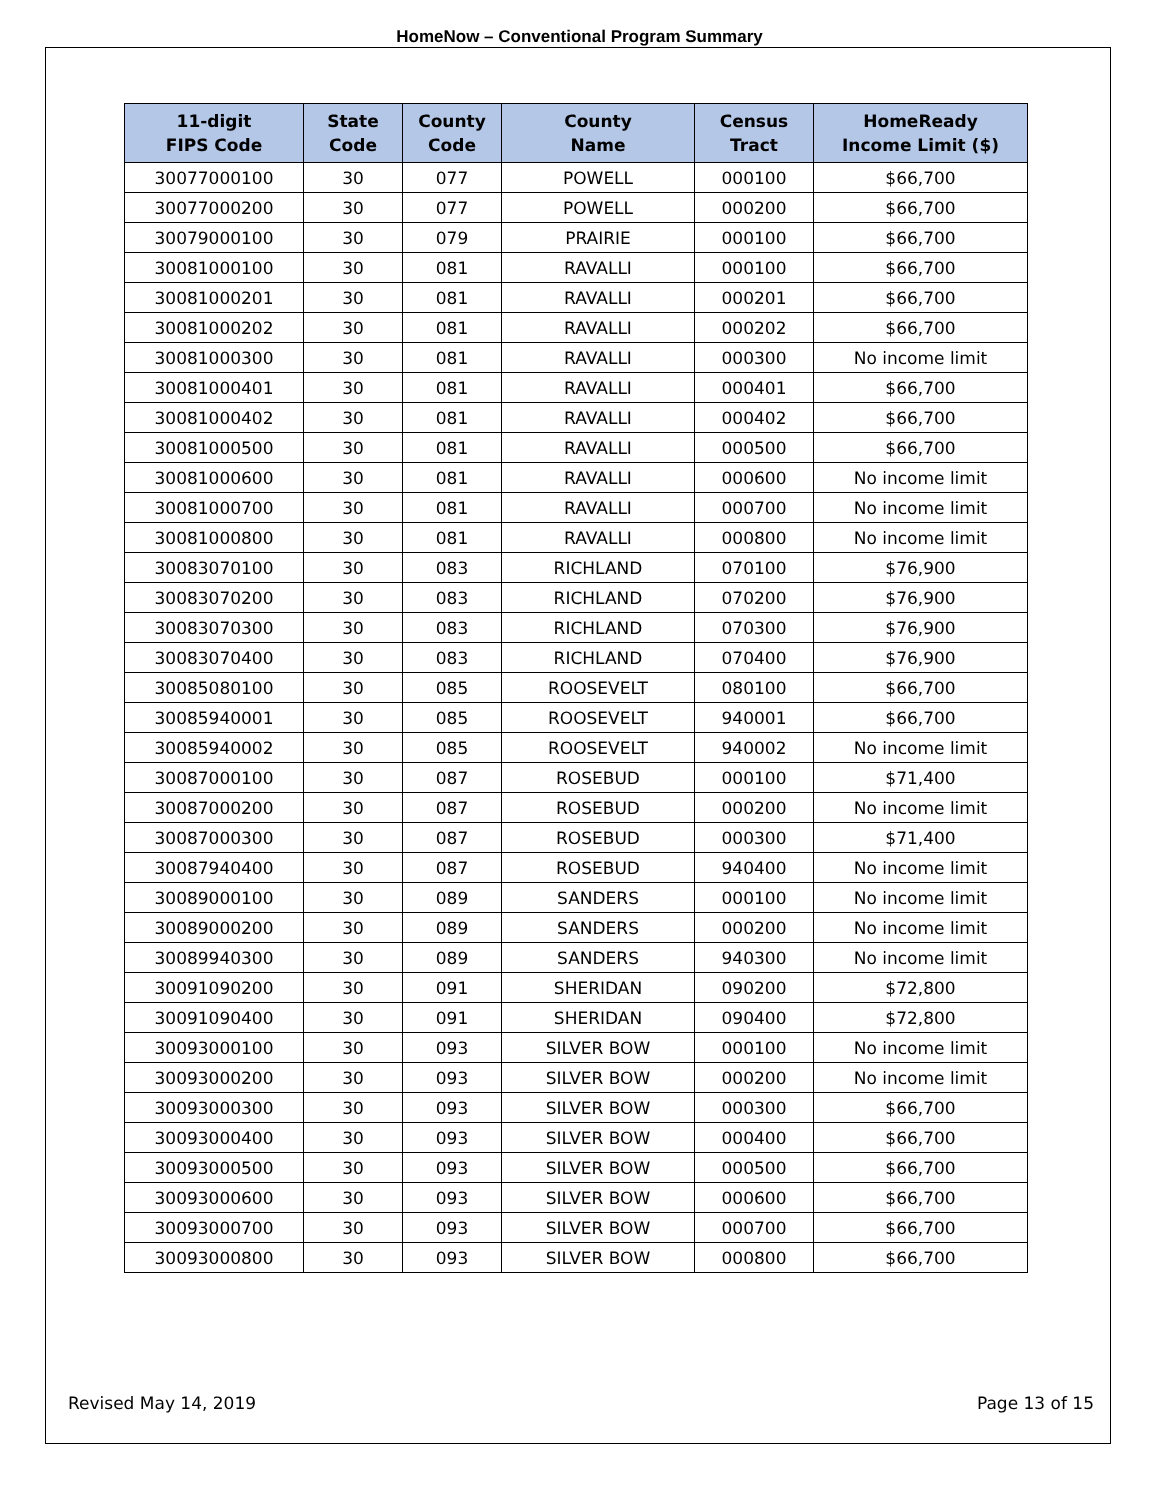HomeNow – Conventional Program Summary
| 11-digit FIPS Code | State Code | County Code | County Name | Census Tract | HomeReady Income Limit ($) |
| --- | --- | --- | --- | --- | --- |
| 30077000100 | 30 | 077 | POWELL | 000100 | $66,700 |
| 30077000200 | 30 | 077 | POWELL | 000200 | $66,700 |
| 30079000100 | 30 | 079 | PRAIRIE | 000100 | $66,700 |
| 30081000100 | 30 | 081 | RAVALLI | 000100 | $66,700 |
| 30081000201 | 30 | 081 | RAVALLI | 000201 | $66,700 |
| 30081000202 | 30 | 081 | RAVALLI | 000202 | $66,700 |
| 30081000300 | 30 | 081 | RAVALLI | 000300 | No income limit |
| 30081000401 | 30 | 081 | RAVALLI | 000401 | $66,700 |
| 30081000402 | 30 | 081 | RAVALLI | 000402 | $66,700 |
| 30081000500 | 30 | 081 | RAVALLI | 000500 | $66,700 |
| 30081000600 | 30 | 081 | RAVALLI | 000600 | No income limit |
| 30081000700 | 30 | 081 | RAVALLI | 000700 | No income limit |
| 30081000800 | 30 | 081 | RAVALLI | 000800 | No income limit |
| 30083070100 | 30 | 083 | RICHLAND | 070100 | $76,900 |
| 30083070200 | 30 | 083 | RICHLAND | 070200 | $76,900 |
| 30083070300 | 30 | 083 | RICHLAND | 070300 | $76,900 |
| 30083070400 | 30 | 083 | RICHLAND | 070400 | $76,900 |
| 30085080100 | 30 | 085 | ROOSEVELT | 080100 | $66,700 |
| 30085940001 | 30 | 085 | ROOSEVELT | 940001 | $66,700 |
| 30085940002 | 30 | 085 | ROOSEVELT | 940002 | No income limit |
| 30087000100 | 30 | 087 | ROSEBUD | 000100 | $71,400 |
| 30087000200 | 30 | 087 | ROSEBUD | 000200 | No income limit |
| 30087000300 | 30 | 087 | ROSEBUD | 000300 | $71,400 |
| 30087940400 | 30 | 087 | ROSEBUD | 940400 | No income limit |
| 30089000100 | 30 | 089 | SANDERS | 000100 | No income limit |
| 30089000200 | 30 | 089 | SANDERS | 000200 | No income limit |
| 30089940300 | 30 | 089 | SANDERS | 940300 | No income limit |
| 30091090200 | 30 | 091 | SHERIDAN | 090200 | $72,800 |
| 30091090400 | 30 | 091 | SHERIDAN | 090400 | $72,800 |
| 30093000100 | 30 | 093 | SILVER BOW | 000100 | No income limit |
| 30093000200 | 30 | 093 | SILVER BOW | 000200 | No income limit |
| 30093000300 | 30 | 093 | SILVER BOW | 000300 | $66,700 |
| 30093000400 | 30 | 093 | SILVER BOW | 000400 | $66,700 |
| 30093000500 | 30 | 093 | SILVER BOW | 000500 | $66,700 |
| 30093000600 | 30 | 093 | SILVER BOW | 000600 | $66,700 |
| 30093000700 | 30 | 093 | SILVER BOW | 000700 | $66,700 |
| 30093000800 | 30 | 093 | SILVER BOW | 000800 | $66,700 |
Revised May 14, 2019 Page 13 of 15